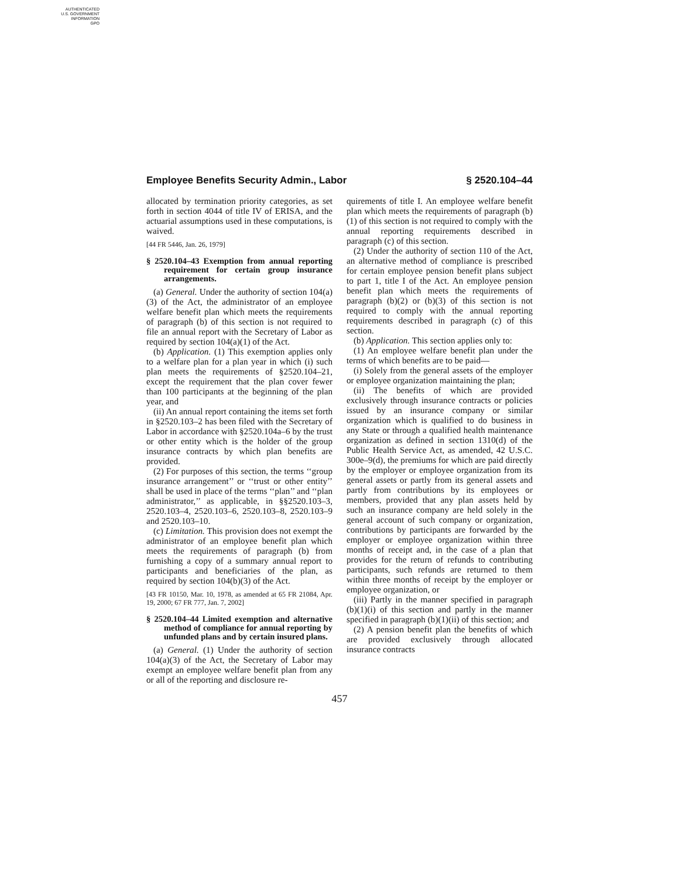AUTHENTICATED
U.S. GOVERNMENT
INFORMATION
GPO
Employee Benefits Security Admin., Labor § 2520.104–44
allocated by termination priority categories, as set forth in section 4044 of title IV of ERISA, and the actuarial assumptions used in these computations, is waived.
[44 FR 5446, Jan. 26, 1979]
§ 2520.104–43 Exemption from annual reporting requirement for certain group insurance arrangements.
(a) General. Under the authority of section 104(a)(3) of the Act, the administrator of an employee welfare benefit plan which meets the requirements of paragraph (b) of this section is not required to file an annual report with the Secretary of Labor as required by section 104(a)(1) of the Act.
(b) Application. (1) This exemption applies only to a welfare plan for a plan year in which (i) such plan meets the requirements of §2520.104–21, except the requirement that the plan cover fewer than 100 participants at the beginning of the plan year, and
(ii) An annual report containing the items set forth in §2520.103–2 has been filed with the Secretary of Labor in accordance with §2520.104a–6 by the trust or other entity which is the holder of the group insurance contracts by which plan benefits are provided.
(2) For purposes of this section, the terms ‘‘group insurance arrangement’’ or ‘‘trust or other entity’’ shall be used in place of the terms ‘‘plan’’ and ‘‘plan administrator,’’ as applicable, in §§2520.103–3, 2520.103–4, 2520.103–6, 2520.103–8, 2520.103–9 and 2520.103–10.
(c) Limitation. This provision does not exempt the administrator of an employee benefit plan which meets the requirements of paragraph (b) from furnishing a copy of a summary annual report to participants and beneficiaries of the plan, as required by section 104(b)(3) of the Act.
[43 FR 10150, Mar. 10, 1978, as amended at 65 FR 21084, Apr. 19, 2000; 67 FR 777, Jan. 7, 2002]
§ 2520.104–44 Limited exemption and alternative method of compliance for annual reporting by unfunded plans and by certain insured plans.
(a) General. (1) Under the authority of section 104(a)(3) of the Act, the Secretary of Labor may exempt an employee welfare benefit plan from any or all of the reporting and disclosure re-
quirements of title I. An employee welfare benefit plan which meets the requirements of paragraph (b)(1) of this section is not required to comply with the annual reporting requirements described in paragraph (c) of this section.
(2) Under the authority of section 110 of the Act, an alternative method of compliance is prescribed for certain employee pension benefit plans subject to part 1, title I of the Act. An employee pension benefit plan which meets the requirements of paragraph (b)(2) or (b)(3) of this section is not required to comply with the annual reporting requirements described in paragraph (c) of this section.
(b) Application. This section applies only to:
(1) An employee welfare benefit plan under the terms of which benefits are to be paid—
(i) Solely from the general assets of the employer or employee organization maintaining the plan;
(ii) The benefits of which are provided exclusively through insurance contracts or policies issued by an insurance company or similar organization which is qualified to do business in any State or through a qualified health maintenance organization as defined in section 1310(d) of the Public Health Service Act, as amended, 42 U.S.C. 300e–9(d), the premiums for which are paid directly by the employer or employee organization from its general assets or partly from its general assets and partly from contributions by its employees or members, provided that any plan assets held by such an insurance company are held solely in the general account of such company or organization, contributions by participants are forwarded by the employer or employee organization within three months of receipt and, in the case of a plan that provides for the return of refunds to contributing participants, such refunds are returned to them within three months of receipt by the employer or employee organization, or
(iii) Partly in the manner specified in paragraph (b)(1)(i) of this section and partly in the manner specified in paragraph (b)(1)(ii) of this section; and
(2) A pension benefit plan the benefits of which are provided exclusively through allocated insurance contracts
457